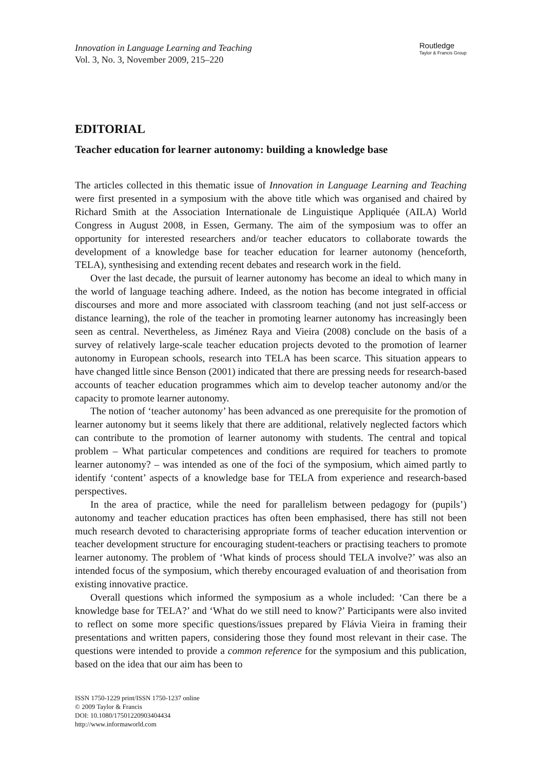Innovation in Language Learning and Teaching
Vol. 3, No. 3, November 2009, 215–220
Routledge
Taylor & Francis Group
EDITORIAL
Teacher education for learner autonomy: building a knowledge base
The articles collected in this thematic issue of Innovation in Language Learning and Teaching were first presented in a symposium with the above title which was organised and chaired by Richard Smith at the Association Internationale de Linguistique Appliquée (AILA) World Congress in August 2008, in Essen, Germany. The aim of the symposium was to offer an opportunity for interested researchers and/or teacher educators to collaborate towards the development of a knowledge base for teacher education for learner autonomy (henceforth, TELA), synthesising and extending recent debates and research work in the field.
Over the last decade, the pursuit of learner autonomy has become an ideal to which many in the world of language teaching adhere. Indeed, as the notion has become integrated in official discourses and more and more associated with classroom teaching (and not just self-access or distance learning), the role of the teacher in promoting learner autonomy has increasingly been seen as central. Nevertheless, as Jiménez Raya and Vieira (2008) conclude on the basis of a survey of relatively large-scale teacher education projects devoted to the promotion of learner autonomy in European schools, research into TELA has been scarce. This situation appears to have changed little since Benson (2001) indicated that there are pressing needs for research-based accounts of teacher education programmes which aim to develop teacher autonomy and/or the capacity to promote learner autonomy.
The notion of ‘teacher autonomy’ has been advanced as one prerequisite for the promotion of learner autonomy but it seems likely that there are additional, relatively neglected factors which can contribute to the promotion of learner autonomy with students. The central and topical problem – What particular competences and conditions are required for teachers to promote learner autonomy? – was intended as one of the foci of the symposium, which aimed partly to identify ‘content’ aspects of a knowledge base for TELA from experience and research-based perspectives.
In the area of practice, while the need for parallelism between pedagogy for (pupils’) autonomy and teacher education practices has often been emphasised, there has still not been much research devoted to characterising appropriate forms of teacher education intervention or teacher development structure for encouraging student-teachers or practising teachers to promote learner autonomy. The problem of ‘What kinds of process should TELA involve?’ was also an intended focus of the symposium, which thereby encouraged evaluation of and theorisation from existing innovative practice.
Overall questions which informed the symposium as a whole included: ‘Can there be a knowledge base for TELA?’ and ‘What do we still need to know?’ Participants were also invited to reflect on some more specific questions/issues prepared by Flávia Vieira in framing their presentations and written papers, considering those they found most relevant in their case. The questions were intended to provide a common reference for the symposium and this publication, based on the idea that our aim has been to
ISSN 1750-1229 print/ISSN 1750-1237 online
© 2009 Taylor & Francis
DOI: 10.1080/17501220903404434
http://www.informaworld.com